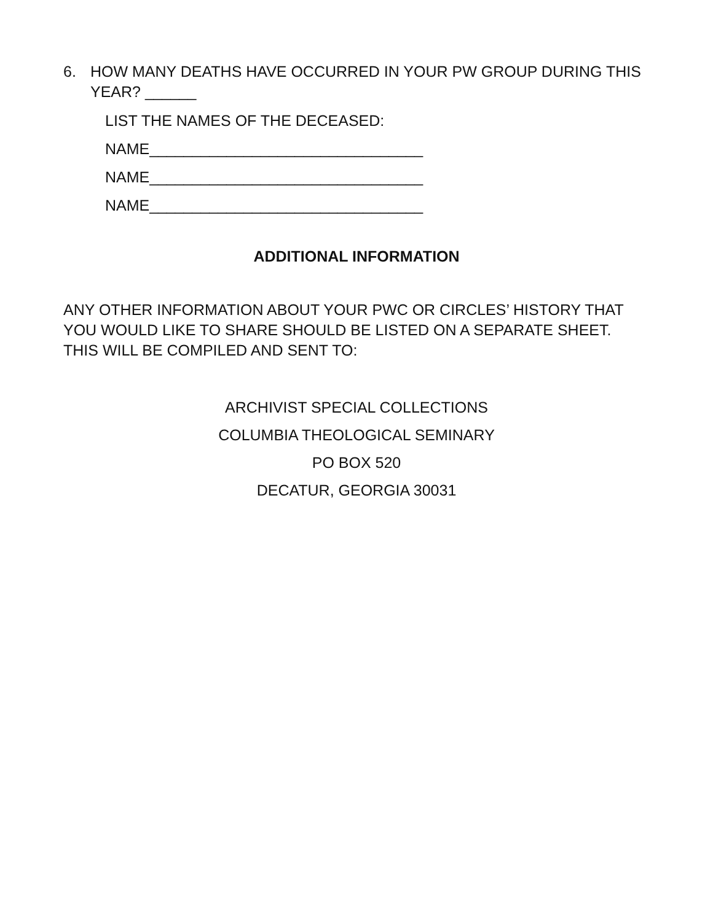6. HOW MANY DEATHS HAVE OCCURRED IN YOUR PW GROUP DURING THIS YEAR? ______
LIST THE NAMES OF THE DECEASED:
NAME________________________________
NAME________________________________
NAME________________________________
ADDITIONAL INFORMATION
ANY OTHER INFORMATION ABOUT YOUR PWC OR CIRCLES’ HISTORY THAT YOU WOULD LIKE TO SHARE SHOULD BE LISTED ON A SEPARATE SHEET. THIS WILL BE COMPILED AND SENT TO:
ARCHIVIST SPECIAL COLLECTIONS
COLUMBIA THEOLOGICAL SEMINARY
PO BOX 520
DECATUR, GEORGIA 30031